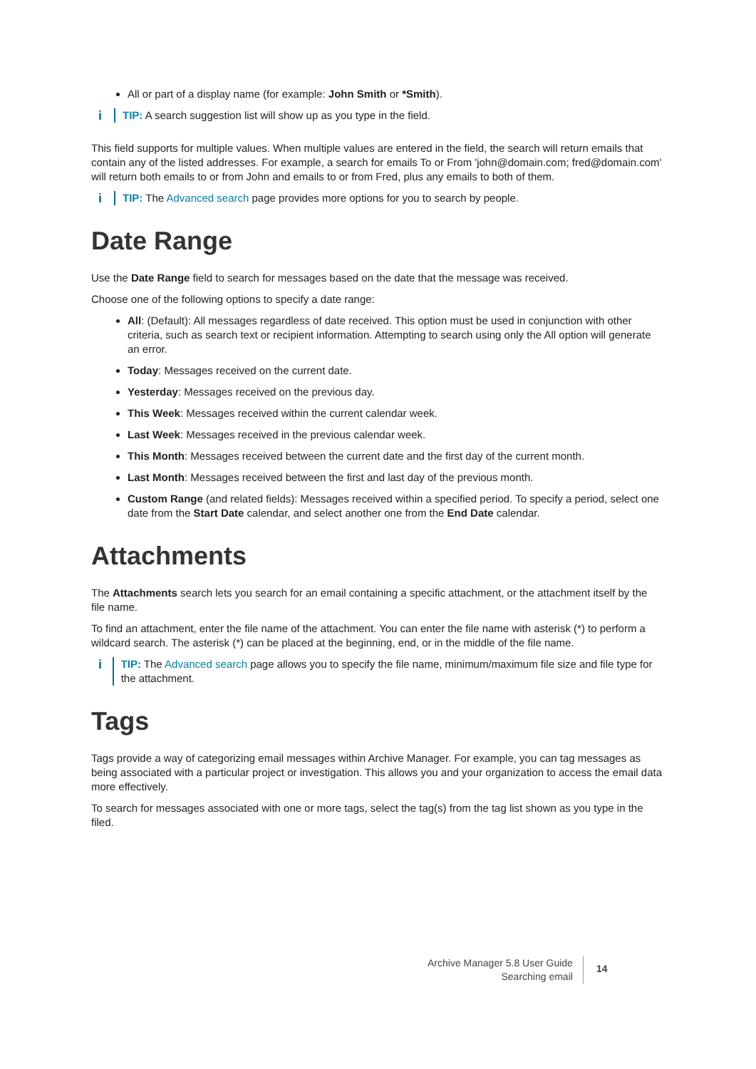All or part of a display name (for example: John Smith or *Smith).
i
TIP: A search suggestion list will show up as you type in the field.
This field supports for multiple values. When multiple values are entered in the field, the search will return emails that contain any of the listed addresses. For example, a search for emails To or From 'john@domain.com; fred@domain.com' will return both emails to or from John and emails to or from Fred, plus any emails to both of them.
i
TIP: The Advanced search page provides more options for you to search by people.
Date Range
Use the Date Range field to search for messages based on the date that the message was received.
Choose one of the following options to specify a date range:
All: (Default): All messages regardless of date received. This option must be used in conjunction with other criteria, such as search text or recipient information. Attempting to search using only the All option will generate an error.
Today: Messages received on the current date.
Yesterday: Messages received on the previous day.
This Week: Messages received within the current calendar week.
Last Week: Messages received in the previous calendar week.
This Month: Messages received between the current date and the first day of the current month.
Last Month: Messages received between the first and last day of the previous month.
Custom Range (and related fields): Messages received within a specified period. To specify a period, select one date from the Start Date calendar, and select another one from the End Date calendar.
Attachments
The Attachments search lets you search for an email containing a specific attachment, or the attachment itself by the file name.
To find an attachment, enter the file name of the attachment. You can enter the file name with asterisk (*) to perform a wildcard search. The asterisk (*) can be placed at the beginning, end, or in the middle of the file name.
i
TIP: The Advanced search page allows you to specify the file name, minimum/maximum file size and file type for the attachment.
Tags
Tags provide a way of categorizing email messages within Archive Manager. For example, you can tag messages as being associated with a particular project or investigation. This allows you and your organization to access the email data more effectively.
To search for messages associated with one or more tags, select the tag(s) from the tag list shown as you type in the filed.
Archive Manager 5.8 User Guide
Searching email
14